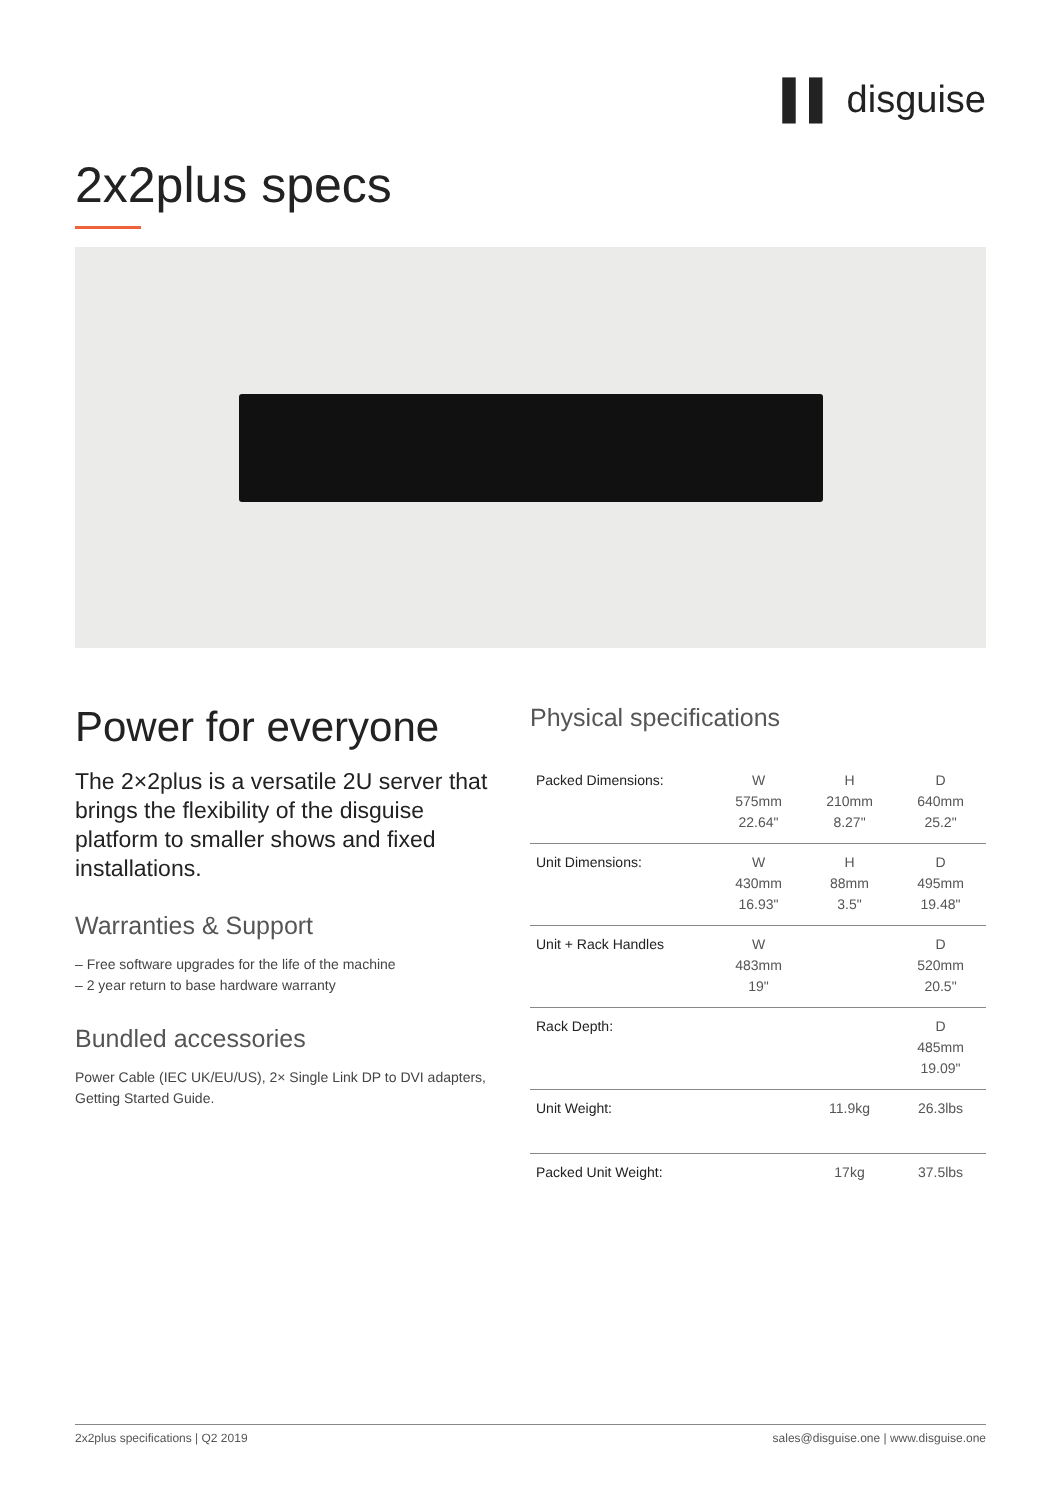▌▌ disguise
2x2plus specs
Power for everyone
The 2×2plus is a versatile 2U server that brings the flexibility of the disguise platform to smaller shows and fixed installations.
Warranties & Support
– Free software upgrades for the life of the machine
– 2 year return to base hardware warranty
Bundled accessories
Power Cable (IEC UK/EU/US), 2× Single Link DP to DVI adapters, Getting Started Guide.
Physical specifications
| Packed Dimensions: | W 575mm 22.64" | H 210mm 8.27" | D 640mm 25.2" |
| Unit Dimensions: | W 430mm 16.93" | H 88mm 3.5" | D 495mm 19.48" |
| Unit + Rack Handles | W 483mm 19" | | D 520mm 20.5" |
| Rack Depth: | | | D 485mm 19.09" |
| Unit Weight: | | 11.9kg | 26.3lbs |
| Packed Unit Weight: | | 17kg | 37.5lbs |
2x2plus specifications | Q2 2019 sales@disguise.one | www.disguise.one